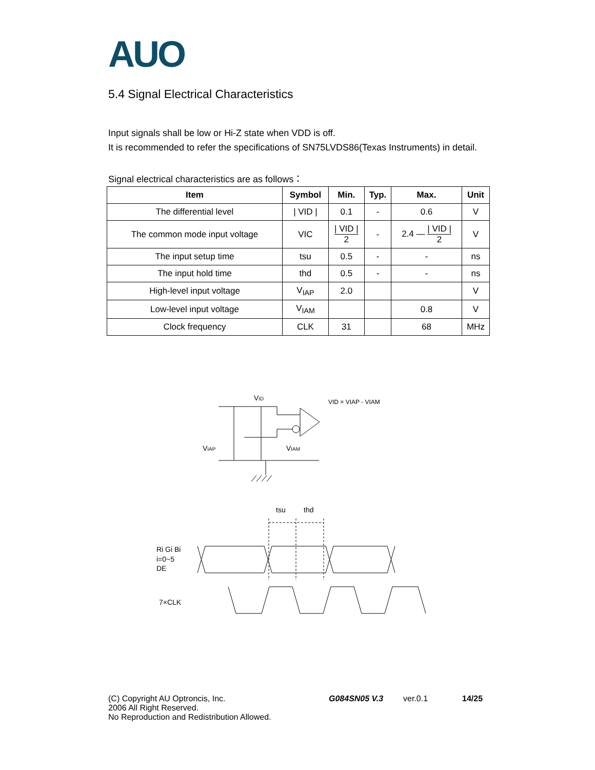AUO
5.4 Signal Electrical Characteristics
Input signals shall be low or Hi-Z state when VDD is off.
It is recommended to refer the specifications of SN75LVDS86(Texas Instruments) in detail.
Signal electrical characteristics are as follows：
| Item | Symbol | Min. | Typ. | Max. | Unit |
| --- | --- | --- | --- | --- | --- |
| The differential level | / VID / | 0.1 | - | 0.6 | V |
| The common mode input voltage | VIC | / VID / 2 | - | 2.4 — / VID / 2 | V |
| The input setup time | tsu | 0.5 | - | - | ns |
| The input hold time | thd | 0.5 | - | - | ns |
| High-level input voltage | V<sub>IAP</sub> | 2.0 | | | V |
| Low-level input voltage | V<sub>IAM</sub> | | | 0.8 | V |
| Clock frequency | CLK | 31 | | 68 | MHz |
VID
VID = VIAP - VIAM
VIAP
VIAM
tsu
thd
Ri Gi Bi
i=0~5
DE
7×CLK
(C) Copyright AU Optroncis, Inc.
2006 All Right Reserved.
No Reproduction and Redistribution Allowed.
G084SN05 V.3 ver.0.1 14/25